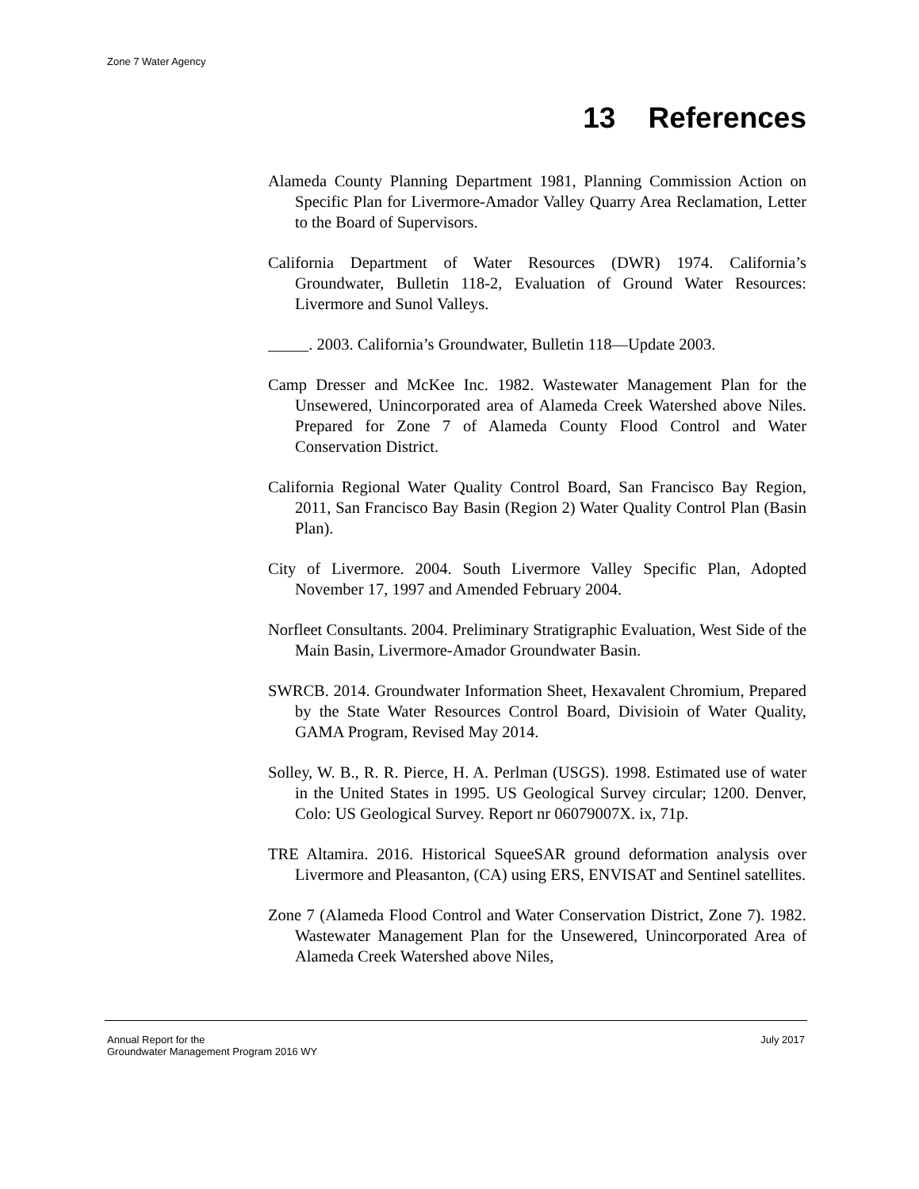Zone 7 Water Agency
13 References
Alameda County Planning Department 1981, Planning Commission Action on Specific Plan for Livermore-Amador Valley Quarry Area Reclamation, Letter to the Board of Supervisors.
California Department of Water Resources (DWR) 1974. California’s Groundwater, Bulletin 118-2, Evaluation of Ground Water Resources: Livermore and Sunol Valleys.
_____. 2003. California’s Groundwater, Bulletin 118—Update 2003.
Camp Dresser and McKee Inc. 1982. Wastewater Management Plan for the Unsewered, Unincorporated area of Alameda Creek Watershed above Niles. Prepared for Zone 7 of Alameda County Flood Control and Water Conservation District.
California Regional Water Quality Control Board, San Francisco Bay Region, 2011, San Francisco Bay Basin (Region 2) Water Quality Control Plan (Basin Plan).
City of Livermore. 2004. South Livermore Valley Specific Plan, Adopted November 17, 1997 and Amended February 2004.
Norfleet Consultants. 2004. Preliminary Stratigraphic Evaluation, West Side of the Main Basin, Livermore-Amador Groundwater Basin.
SWRCB. 2014. Groundwater Information Sheet, Hexavalent Chromium, Prepared by the State Water Resources Control Board, Divisioin of Water Quality, GAMA Program, Revised May 2014.
Solley, W. B., R. R. Pierce, H. A. Perlman (USGS). 1998. Estimated use of water in the United States in 1995. US Geological Survey circular; 1200. Denver, Colo: US Geological Survey. Report nr 06079007X. ix, 71p.
TRE Altamira. 2016. Historical SqueeSAR ground deformation analysis over Livermore and Pleasanton, (CA) using ERS, ENVISAT and Sentinel satellites.
Zone 7 (Alameda Flood Control and Water Conservation District, Zone 7). 1982. Wastewater Management Plan for the Unsewered, Unincorporated Area of Alameda Creek Watershed above Niles,
Annual Report for the
Groundwater Management Program 2016 WY
July 2017